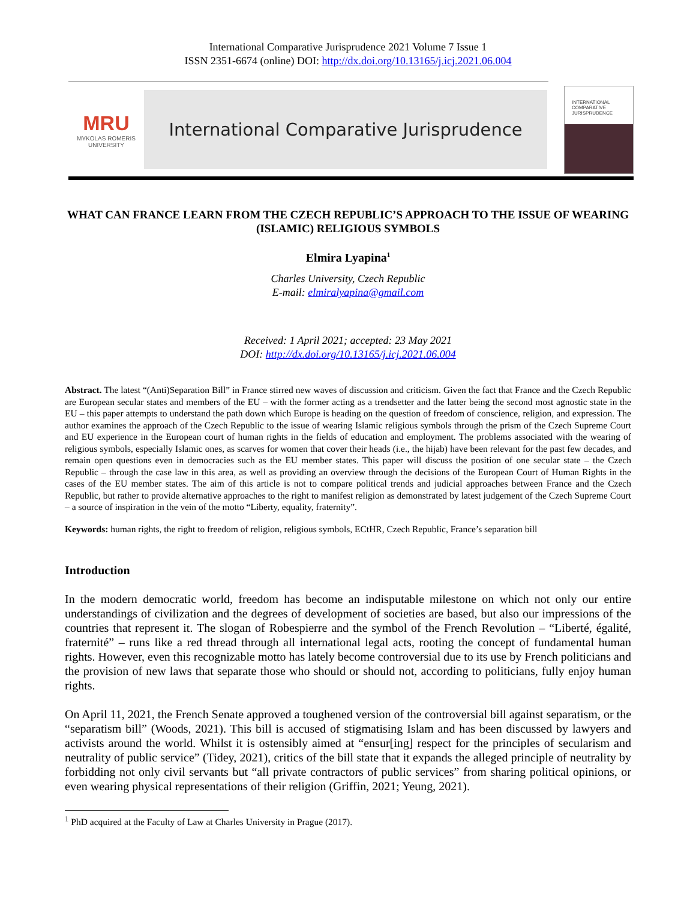International Comparative Jurisprudence 2021 Volume 7 Issue 1
ISSN 2351-6674 (online) DOI: http://dx.doi.org/10.13165/j.icj.2021.06.004
MRU
MYKOLAS ROMERIS
UNIVERSITY
International Comparative Jurisprudence
INTERNATIONAL
COMPARATIVE
JURISPRUDENCE
WHAT CAN FRANCE LEARN FROM THE CZECH REPUBLIC’S APPROACH TO THE ISSUE OF WEARING (ISLAMIC) RELIGIOUS SYMBOLS
Elmira Lyapina<sup>1</sup>
Charles University, Czech Republic
E-mail: elmiralyapina@gmail.com
Received: 1 April 2021; accepted: 23 May 2021
DOI: http://dx.doi.org/10.13165/j.icj.2021.06.004
Abstract. The latest “(Anti)Separation Bill” in France stirred new waves of discussion and criticism. Given the fact that France and the Czech Republic are European secular states and members of the EU – with the former acting as a trendsetter and the latter being the second most agnostic state in the EU – this paper attempts to understand the path down which Europe is heading on the question of freedom of conscience, religion, and expression. The author examines the approach of the Czech Republic to the issue of wearing Islamic religious symbols through the prism of the Czech Supreme Court and EU experience in the European court of human rights in the fields of education and employment. The problems associated with the wearing of religious symbols, especially Islamic ones, as scarves for women that cover their heads (i.e., the hijab) have been relevant for the past few decades, and remain open questions even in democracies such as the EU member states. This paper will discuss the position of one secular state – the Czech Republic – through the case law in this area, as well as providing an overview through the decisions of the European Court of Human Rights in the cases of the EU member states. The aim of this article is not to compare political trends and judicial approaches between France and the Czech Republic, but rather to provide alternative approaches to the right to manifest religion as demonstrated by latest judgement of the Czech Supreme Court – a source of inspiration in the vein of the motto “Liberty, equality, fraternity”.
Keywords: human rights, the right to freedom of religion, religious symbols, ECtHR, Czech Republic, France’s separation bill
Introduction
In the modern democratic world, freedom has become an indisputable milestone on which not only our entire understandings of civilization and the degrees of development of societies are based, but also our impressions of the countries that represent it. The slogan of Robespierre and the symbol of the French Revolution – “Liberté, égalité, fraternité” – runs like a red thread through all international legal acts, rooting the concept of fundamental human rights. However, even this recognizable motto has lately become controversial due to its use by French politicians and the provision of new laws that separate those who should or should not, according to politicians, fully enjoy human rights.
On April 11, 2021, the French Senate approved a toughened version of the controversial bill against separatism, or the “separatism bill” (Woods, 2021). This bill is accused of stigmatising Islam and has been discussed by lawyers and activists around the world. Whilst it is ostensibly aimed at “ensur[ing] respect for the principles of secularism and neutrality of public service” (Tidey, 2021), critics of the bill state that it expands the alleged principle of neutrality by forbidding not only civil servants but “all private contractors of public services” from sharing political opinions, or even wearing physical representations of their religion (Griffin, 2021; Yeung, 2021).
<sup>1</sup> PhD acquired at the Faculty of Law at Charles University in Prague (2017).